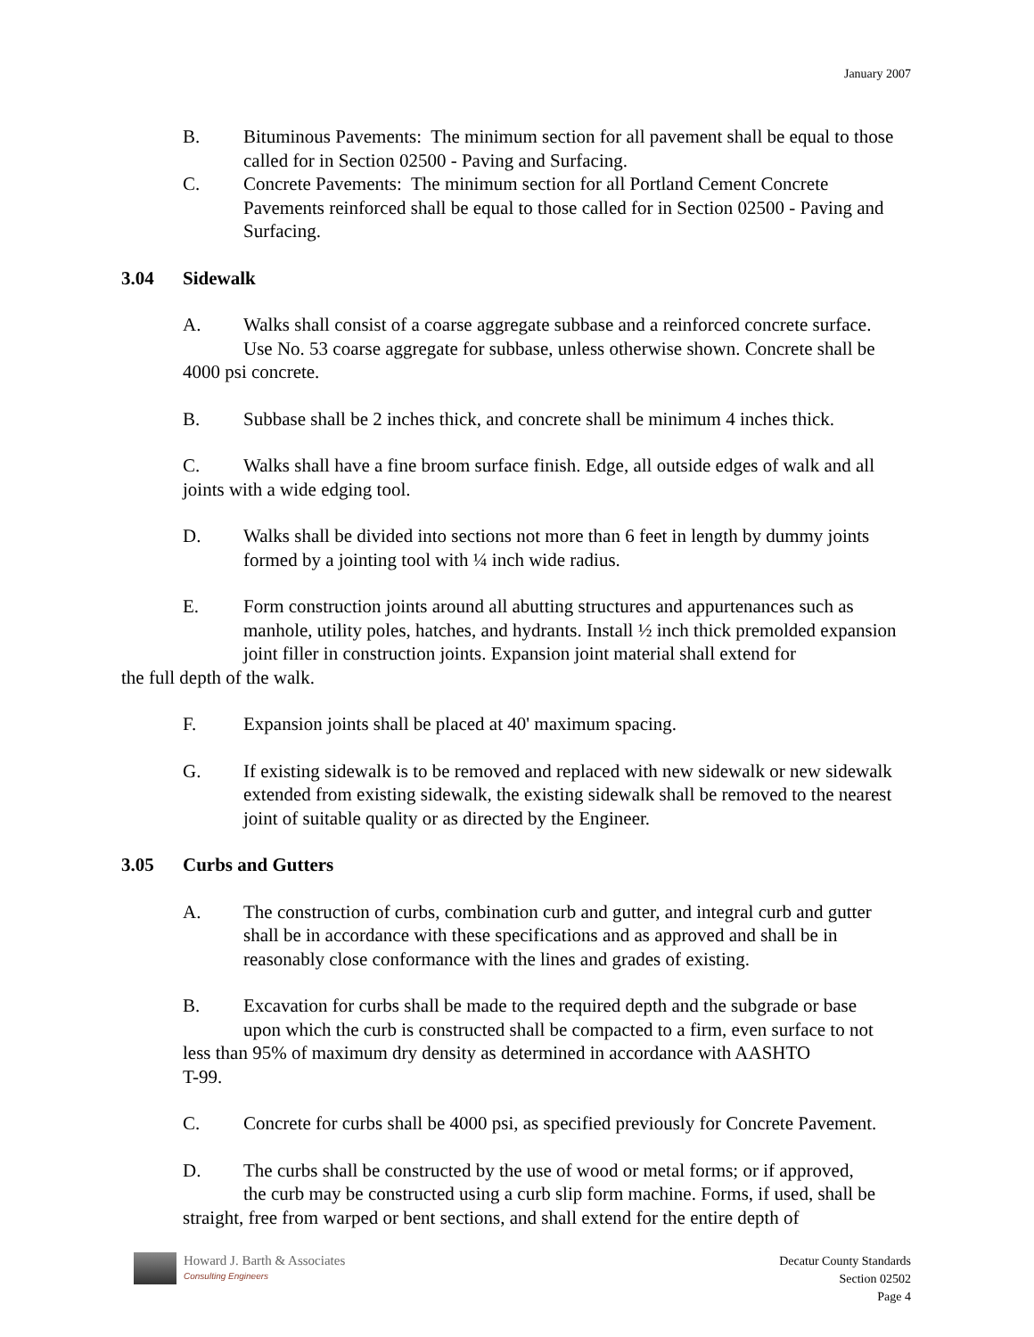January 2007
B. Bituminous Pavements: The minimum section for all pavement shall be equal to those called for in Section 02500 - Paving and Surfacing.
C. Concrete Pavements: The minimum section for all Portland Cement Concrete Pavements reinforced shall be equal to those called for in Section 02500 - Paving and Surfacing.
3.04 Sidewalk
A. Walks shall consist of a coarse aggregate subbase and a reinforced concrete surface.
Use No. 53 coarse aggregate for subbase, unless otherwise shown. Concrete shall be
4000 psi concrete.
B. Subbase shall be 2 inches thick, and concrete shall be minimum 4 inches thick.
C. Walks shall have a fine broom surface finish. Edge, all outside edges of walk and all joints with a wide edging tool.
D. Walks shall be divided into sections not more than 6 feet in length by dummy joints formed by a jointing tool with ¼ inch wide radius.
E. Form construction joints around all abutting structures and appurtenances such as
manhole, utility poles, hatches, and hydrants. Install ½ inch thick premolded expansion joint filler in construction joints. Expansion joint material shall extend for
the full depth of the walk.
F. Expansion joints shall be placed at 40' maximum spacing.
G. If existing sidewalk is to be removed and replaced with new sidewalk or new sidewalk extended from existing sidewalk, the existing sidewalk shall be removed to the nearest joint of suitable quality or as directed by the Engineer.
3.05 Curbs and Gutters
A. The construction of curbs, combination curb and gutter, and integral curb and gutter shall be in accordance with these specifications and as approved and shall be in reasonably close conformance with the lines and grades of existing.
B. Excavation for curbs shall be made to the required depth and the subgrade or base
upon which the curb is constructed shall be compacted to a firm, even surface to not
less than 95% of maximum dry density as determined in accordance with AASHTO
T-99.
C. Concrete for curbs shall be 4000 psi, as specified previously for Concrete Pavement.
D. The curbs shall be constructed by the use of wood or metal forms; or if approved,
the curb may be constructed using a curb slip form machine. Forms, if used, shall be
straight, free from warped or bent sections, and shall extend for the entire depth of
Howard J. Barth & Associates
Consulting Engineers
Decatur County Standards
Section 02502
Page 4